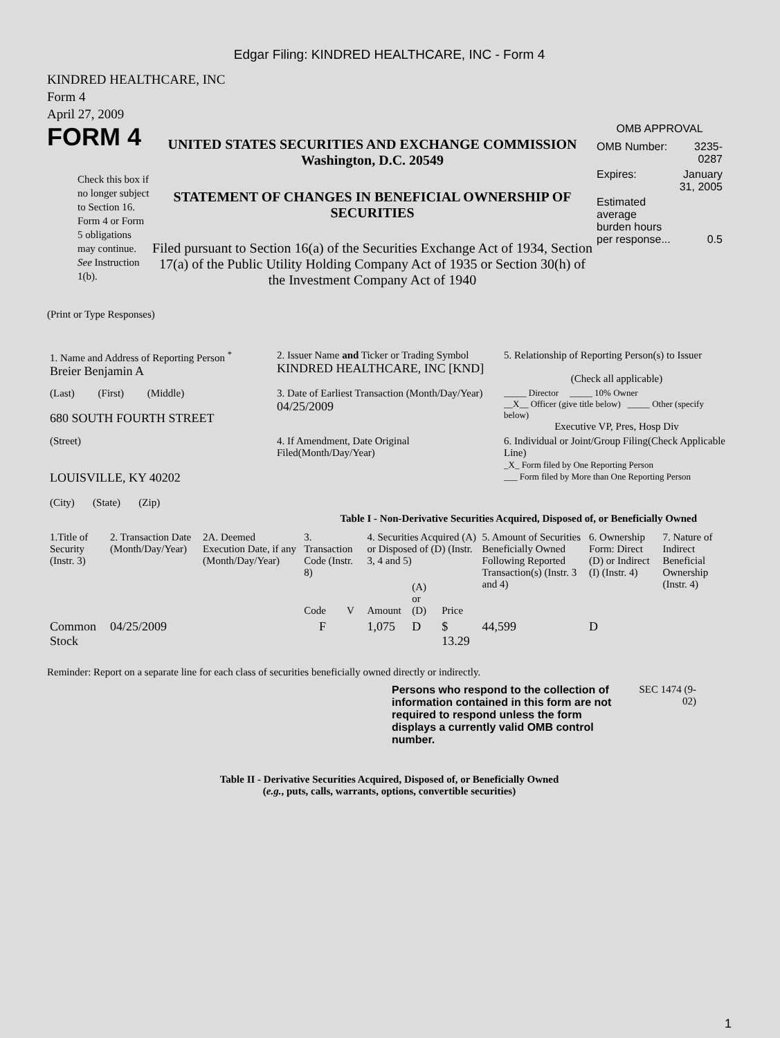Edgar Filing: KINDRED HEALTHCARE, INC - Form 4
KINDRED HEALTHCARE, INC
Form 4
April 27, 2009
FORM 4
Check this box if no longer subject to Section 16. Form 4 or Form 5 obligations may continue. See Instruction 1(b).
UNITED STATES SECURITIES AND EXCHANGE COMMISSION
Washington, D.C. 20549
STATEMENT OF CHANGES IN BENEFICIAL OWNERSHIP OF SECURITIES
Filed pursuant to Section 16(a) of the Securities Exchange Act of 1934, Section 17(a) of the Public Utility Holding Company Act of 1935 or Section 30(h) of the Investment Company Act of 1940
OMB APPROVAL
| OMB Number: | 3235-0287 |
| Expires: | January 31, 2005 |
| Estimated average burden hours per response... | 0.5 |
(Print or Type Responses)
| 1. Name and Address of Reporting Person <sup>*</sup> Breier Benjamin A | 2. Issuer Name and Ticker or Trading Symbol KINDRED HEALTHCARE, INC [KND] | 5. Relationship of Reporting Person(s) to Issuer (Check all applicable) |
| (Last) (First) (Middle) 680 SOUTH FOURTH STREET | 3. Date of Earliest Transaction (Month/Day/Year) 04/25/2009 | _____ Director _____ 10% Owner __X__ Officer (give title below) _____ Other (specify below) Executive VP, Pres, Hosp Div |
| (Street) LOUISVILLE, KY 40202 (City) (State) (Zip) | 4. If Amendment, Date Original Filed(Month/Day/Year) | 6. Individual or Joint/Group Filing(Check Applicable Line) _X_ Form filed by One Reporting Person ___ Form filed by More than One Reporting Person |
Table I - Non-Derivative Securities Acquired, Disposed of, or Beneficially Owned
| 1.Title of Security (Instr. 3) | 2. Transaction Date (Month/Day/Year) | 2A. Deemed Execution Date, if any (Month/Day/Year) | 3. Transaction Code (Instr. 8) | | 4. Securities Acquired (A) or Disposed of (D) (Instr. 3, 4 and 5) | | | 5. Amount of Securities Beneficially Owned Following Reported Transaction(s) (Instr. 3 and 4) | 6. Ownership Form: Direct (D) or Indirect (I) (Instr. 4) | 7. Nature of Indirect Beneficial Ownership (Instr. 4) |
| --- | --- | --- | --- | --- | --- | --- | --- | --- | --- | --- |
| | | | Code | V | Amount | (A) or (D) | Price | | | |
| Common Stock | 04/25/2009 | | F | | 1,075 | D | $ 13.29 | 44,599 | D | |
Reminder: Report on a separate line for each class of securities beneficially owned directly or indirectly.
Persons who respond to the collection of information contained in this form are not required to respond unless the form displays a currently valid OMB control number.
SEC 1474 (9-02)
Table II - Derivative Securities Acquired, Disposed of, or Beneficially Owned
(e.g., puts, calls, warrants, options, convertible securities)
1